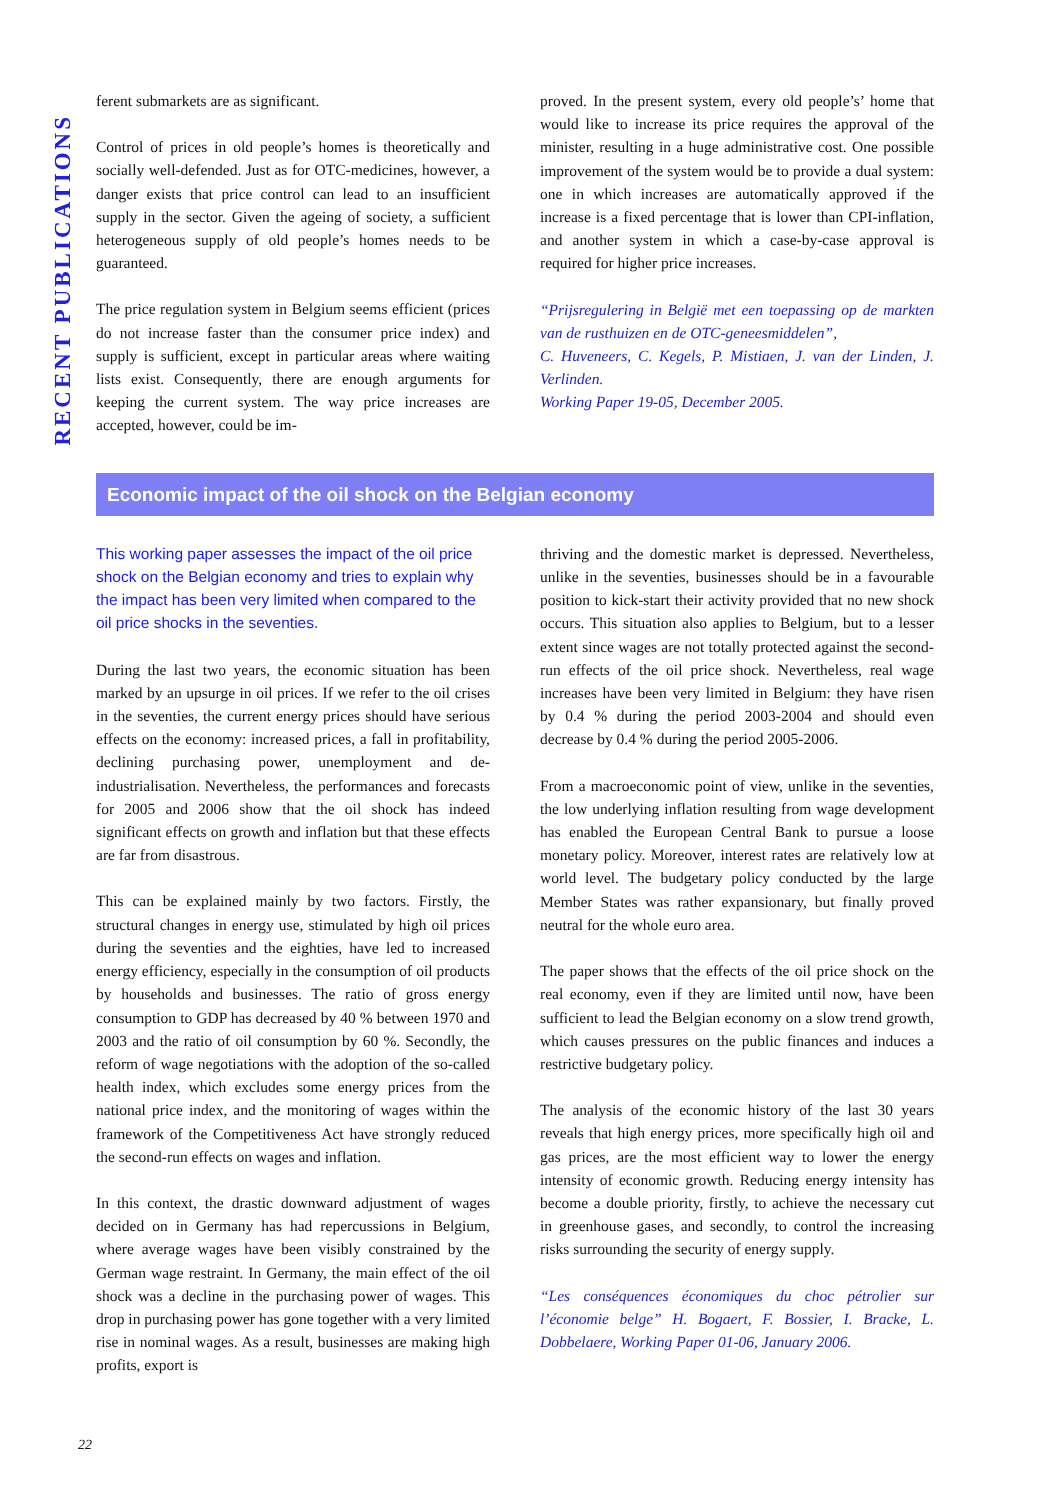RECENT PUBLICATIONS
ferent submarkets are as significant.
Control of prices in old people’s homes is theoretically and socially well-defended. Just as for OTC-medicines, however, a danger exists that price control can lead to an insufficient supply in the sector. Given the ageing of society, a sufficient heterogeneous supply of old people’s homes needs to be guaranteed.
The price regulation system in Belgium seems efficient (prices do not increase faster than the consumer price index) and supply is sufficient, except in particular areas where waiting lists exist. Consequently, there are enough arguments for keeping the current system. The way price increases are accepted, however, could be im-
proved. In the present system, every old people’s’ home that would like to increase its price requires the approval of the minister, resulting in a huge administrative cost. One possible improvement of the system would be to provide a dual system: one in which increases are automatically approved if the increase is a fixed percentage that is lower than CPI-inflation, and another system in which a case-by-case approval is required for higher price increases.
“Prijsregulering in België met een toepassing op de markten van de rusthuizen en de OTC-geneesmiddelen”,
C. Huveneers, C. Kegels, P. Mistiaen, J. van der Linden, J. Verlinden.
Working Paper 19-05, December 2005.
Economic impact of the oil shock on the Belgian economy
This working paper assesses the impact of the oil price shock on the Belgian economy and tries to explain why the impact has been very limited when compared to the oil price shocks in the seventies.
During the last two years, the economic situation has been marked by an upsurge in oil prices. If we refer to the oil crises in the seventies, the current energy prices should have serious effects on the economy: increased prices, a fall in profitability, declining purchasing power, unemployment and de-industrialisation. Nevertheless, the performances and forecasts for 2005 and 2006 show that the oil shock has indeed significant effects on growth and inflation but that these effects are far from disastrous.
This can be explained mainly by two factors. Firstly, the structural changes in energy use, stimulated by high oil prices during the seventies and the eighties, have led to increased energy efficiency, especially in the consumption of oil products by households and businesses. The ratio of gross energy consumption to GDP has decreased by 40 % between 1970 and 2003 and the ratio of oil consumption by 60 %. Secondly, the reform of wage negotiations with the adoption of the so-called health index, which excludes some energy prices from the national price index, and the monitoring of wages within the framework of the Competitiveness Act have strongly reduced the second-run effects on wages and inflation.
In this context, the drastic downward adjustment of wages decided on in Germany has had repercussions in Belgium, where average wages have been visibly constrained by the German wage restraint. In Germany, the main effect of the oil shock was a decline in the purchasing power of wages. This drop in purchasing power has gone together with a very limited rise in nominal wages. As a result, businesses are making high profits, export is
thriving and the domestic market is depressed. Nevertheless, unlike in the seventies, businesses should be in a favourable position to kick-start their activity provided that no new shock occurs. This situation also applies to Belgium, but to a lesser extent since wages are not totally protected against the second-run effects of the oil price shock. Nevertheless, real wage increases have been very limited in Belgium: they have risen by 0.4 % during the period 2003-2004 and should even decrease by 0.4 % during the period 2005-2006.
From a macroeconomic point of view, unlike in the seventies, the low underlying inflation resulting from wage development has enabled the European Central Bank to pursue a loose monetary policy. Moreover, interest rates are relatively low at world level. The budgetary policy conducted by the large Member States was rather expansionary, but finally proved neutral for the whole euro area.
The paper shows that the effects of the oil price shock on the real economy, even if they are limited until now, have been sufficient to lead the Belgian economy on a slow trend growth, which causes pressures on the public finances and induces a restrictive budgetary policy.
The analysis of the economic history of the last 30 years reveals that high energy prices, more specifically high oil and gas prices, are the most efficient way to lower the energy intensity of economic growth. Reducing energy intensity has become a double priority, firstly, to achieve the necessary cut in greenhouse gases, and secondly, to control the increasing risks surrounding the security of energy supply.
“Les conséquences économiques du choc pétrolier sur l’économie belge” H. Bogaert, F. Bossier, I. Bracke, L. Dobbelaere, Working Paper 01-06, January 2006.
22